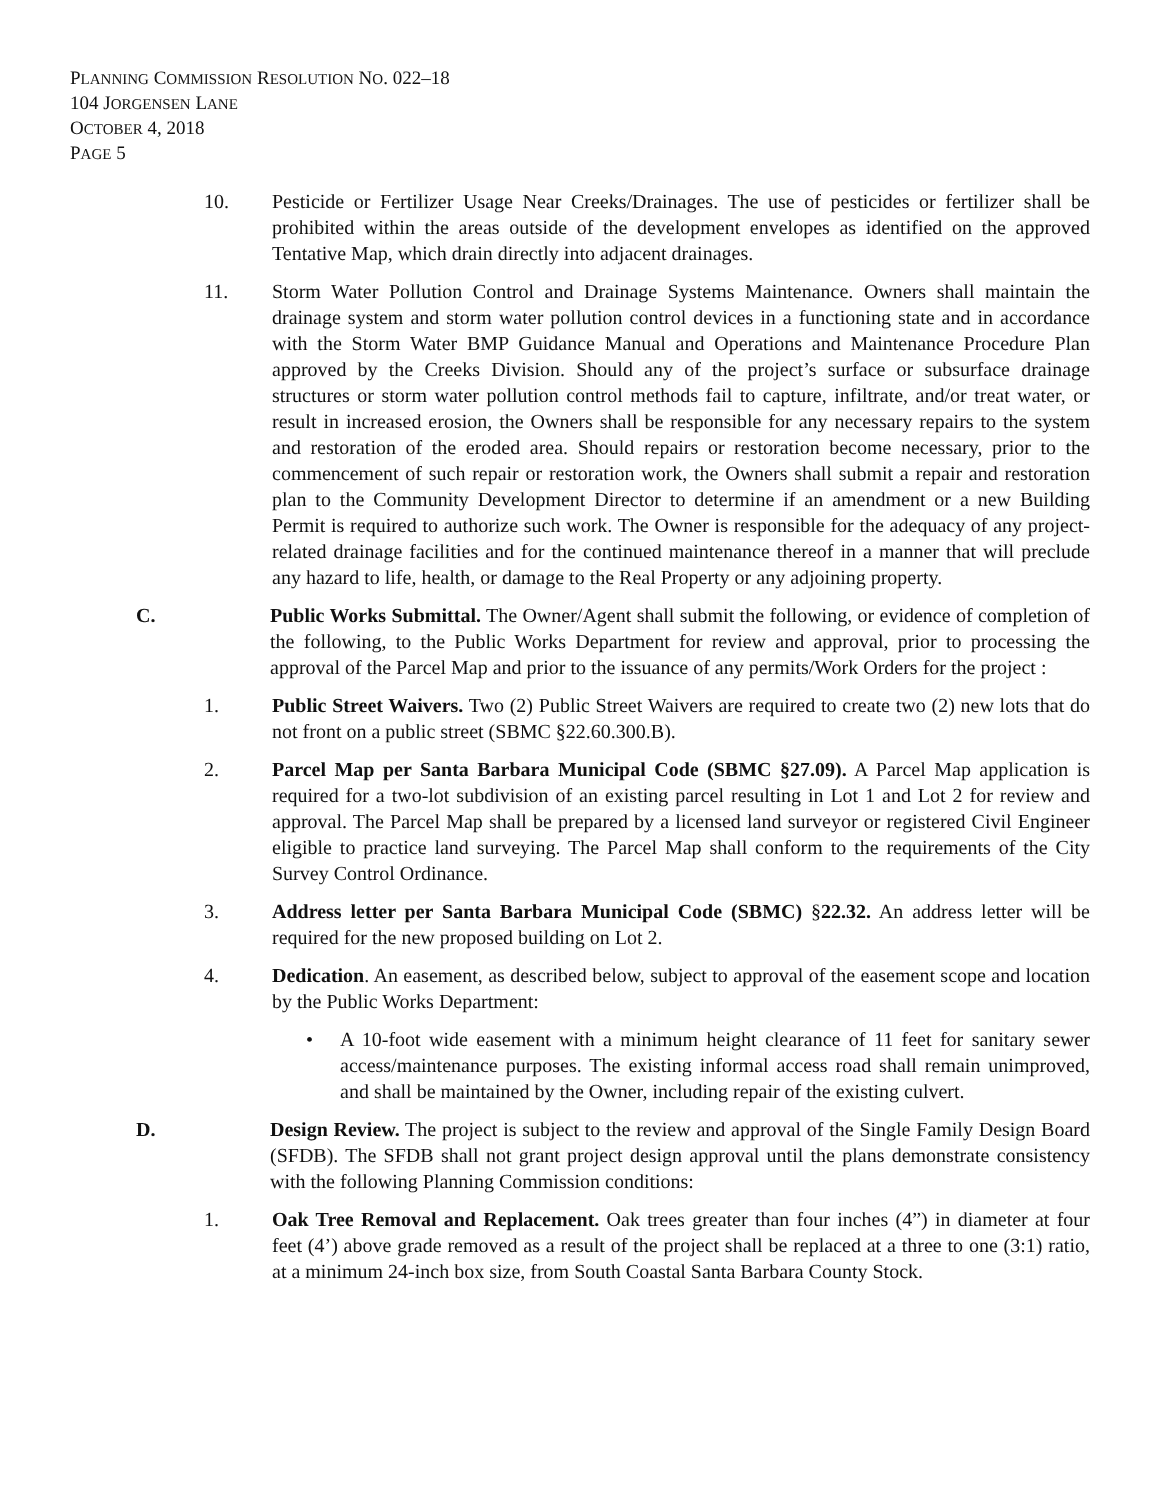PLANNING COMMISSION RESOLUTION NO. 022–18
104 JORGENSEN LANE
OCTOBER 4, 2018
PAGE 5
10. Pesticide or Fertilizer Usage Near Creeks/Drainages. The use of pesticides or fertilizer shall be prohibited within the areas outside of the development envelopes as identified on the approved Tentative Map, which drain directly into adjacent drainages.
11. Storm Water Pollution Control and Drainage Systems Maintenance. Owners shall maintain the drainage system and storm water pollution control devices in a functioning state and in accordance with the Storm Water BMP Guidance Manual and Operations and Maintenance Procedure Plan approved by the Creeks Division. Should any of the project’s surface or subsurface drainage structures or storm water pollution control methods fail to capture, infiltrate, and/or treat water, or result in increased erosion, the Owners shall be responsible for any necessary repairs to the system and restoration of the eroded area. Should repairs or restoration become necessary, prior to the commencement of such repair or restoration work, the Owners shall submit a repair and restoration plan to the Community Development Director to determine if an amendment or a new Building Permit is required to authorize such work. The Owner is responsible for the adequacy of any project-related drainage facilities and for the continued maintenance thereof in a manner that will preclude any hazard to life, health, or damage to the Real Property or any adjoining property.
C. Public Works Submittal. The Owner/Agent shall submit the following, or evidence of completion of the following, to the Public Works Department for review and approval, prior to processing the approval of the Parcel Map and prior to the issuance of any permits/Work Orders for the project :
1. Public Street Waivers. Two (2) Public Street Waivers are required to create two (2) new lots that do not front on a public street (SBMC §22.60.300.B).
2. Parcel Map per Santa Barbara Municipal Code (SBMC §27.09). A Parcel Map application is required for a two-lot subdivision of an existing parcel resulting in Lot 1 and Lot 2 for review and approval. The Parcel Map shall be prepared by a licensed land surveyor or registered Civil Engineer eligible to practice land surveying. The Parcel Map shall conform to the requirements of the City Survey Control Ordinance.
3. Address letter per Santa Barbara Municipal Code (SBMC) §22.32. An address letter will be required for the new proposed building on Lot 2.
4. Dedication. An easement, as described below, subject to approval of the easement scope and location by the Public Works Department:
• A 10-foot wide easement with a minimum height clearance of 11 feet for sanitary sewer access/maintenance purposes. The existing informal access road shall remain unimproved, and shall be maintained by the Owner, including repair of the existing culvert.
D. Design Review. The project is subject to the review and approval of the Single Family Design Board (SFDB). The SFDB shall not grant project design approval until the plans demonstrate consistency with the following Planning Commission conditions:
1. Oak Tree Removal and Replacement. Oak trees greater than four inches (4”) in diameter at four feet (4’) above grade removed as a result of the project shall be replaced at a three to one (3:1) ratio, at a minimum 24-inch box size, from South Coastal Santa Barbara County Stock.